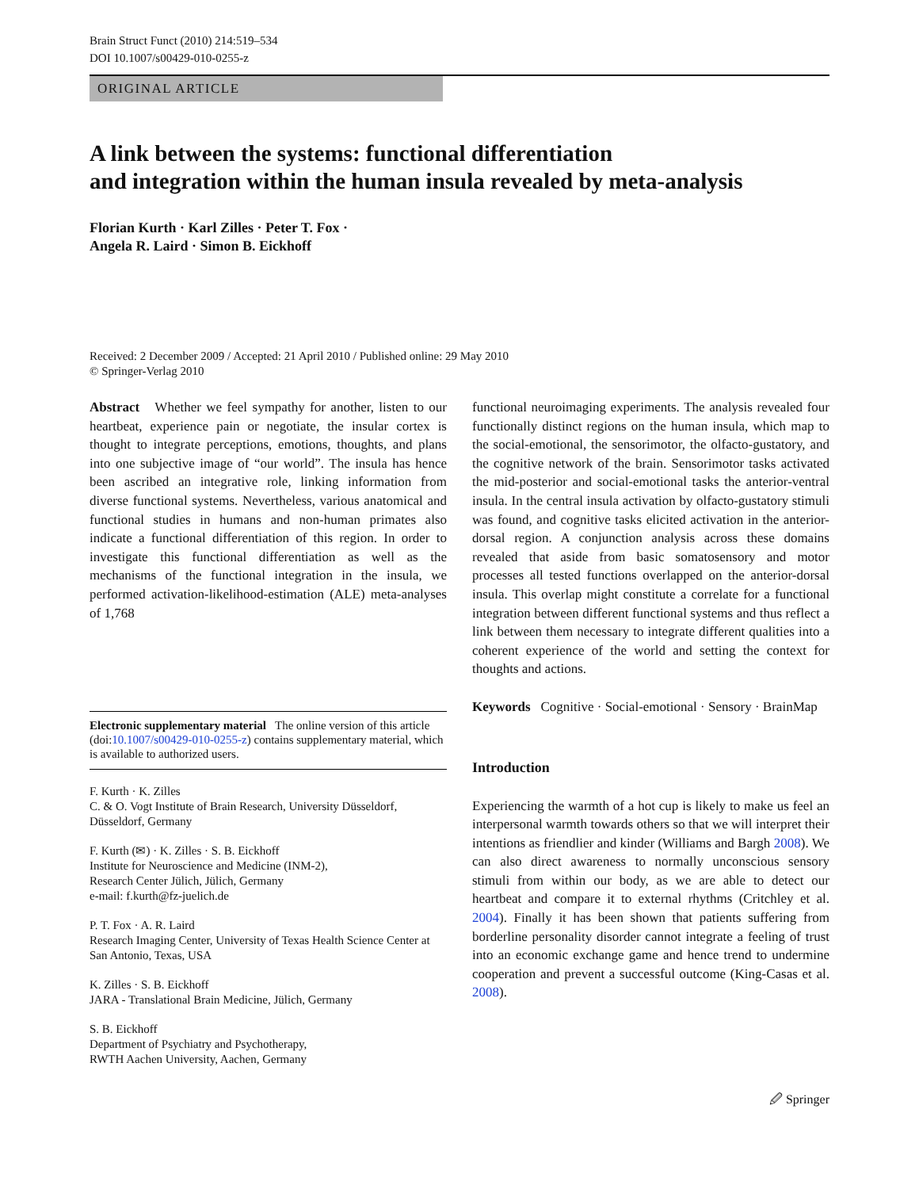Brain Struct Funct (2010) 214:519–534
DOI 10.1007/s00429-010-0255-z
ORIGINAL ARTICLE
A link between the systems: functional differentiation
and integration within the human insula revealed by meta-analysis
Florian Kurth · Karl Zilles · Peter T. Fox ·
Angela R. Laird · Simon B. Eickhoff
Received: 2 December 2009 / Accepted: 21 April 2010 / Published online: 29 May 2010
© Springer-Verlag 2010
Abstract Whether we feel sympathy for another, listen to our heartbeat, experience pain or negotiate, the insular cortex is thought to integrate perceptions, emotions, thoughts, and plans into one subjective image of “our world”. The insula has hence been ascribed an integrative role, linking information from diverse functional systems. Nevertheless, various anatomical and functional studies in humans and non-human primates also indicate a functional differentiation of this region. In order to investigate this functional differentiation as well as the mechanisms of the functional integration in the insula, we performed activation-likelihood-estimation (ALE) meta-analyses of 1,768
Electronic supplementary material The online version of this article (doi:10.1007/s00429-010-0255-z) contains supplementary material, which is available to authorized users.
F. Kurth · K. Zilles
C. & O. Vogt Institute of Brain Research, University Düsseldorf, Düsseldorf, Germany
F. Kurth (✉) · K. Zilles · S. B. Eickhoff
Institute for Neuroscience and Medicine (INM-2),
Research Center Jülich, Jülich, Germany
e-mail: f.kurth@fz-juelich.de
P. T. Fox · A. R. Laird
Research Imaging Center, University of Texas Health Science Center at San Antonio, Texas, USA
K. Zilles · S. B. Eickhoff
JARA - Translational Brain Medicine, Jülich, Germany
S. B. Eickhoff
Department of Psychiatry and Psychotherapy,
RWTH Aachen University, Aachen, Germany
functional neuroimaging experiments. The analysis revealed four functionally distinct regions on the human insula, which map to the social-emotional, the sensorimotor, the olfacto-gustatory, and the cognitive network of the brain. Sensorimotor tasks activated the mid-posterior and social-emotional tasks the anterior-ventral insula. In the central insula activation by olfacto-gustatory stimuli was found, and cognitive tasks elicited activation in the anterior-dorsal region. A conjunction analysis across these domains revealed that aside from basic somatosensory and motor processes all tested functions overlapped on the anterior-dorsal insula. This overlap might constitute a correlate for a functional integration between different functional systems and thus reflect a link between them necessary to integrate different qualities into a coherent experience of the world and setting the context for thoughts and actions.
Keywords Cognitive · Social-emotional · Sensory · BrainMap
Introduction
Experiencing the warmth of a hot cup is likely to make us feel an interpersonal warmth towards others so that we will interpret their intentions as friendlier and kinder (Williams and Bargh 2008). We can also direct awareness to normally unconscious sensory stimuli from within our body, as we are able to detect our heartbeat and compare it to external rhythms (Critchley et al. 2004). Finally it has been shown that patients suffering from borderline personality disorder cannot integrate a feeling of trust into an economic exchange game and hence trend to undermine cooperation and prevent a successful outcome (King-Casas et al. 2008).
🖉 Springer